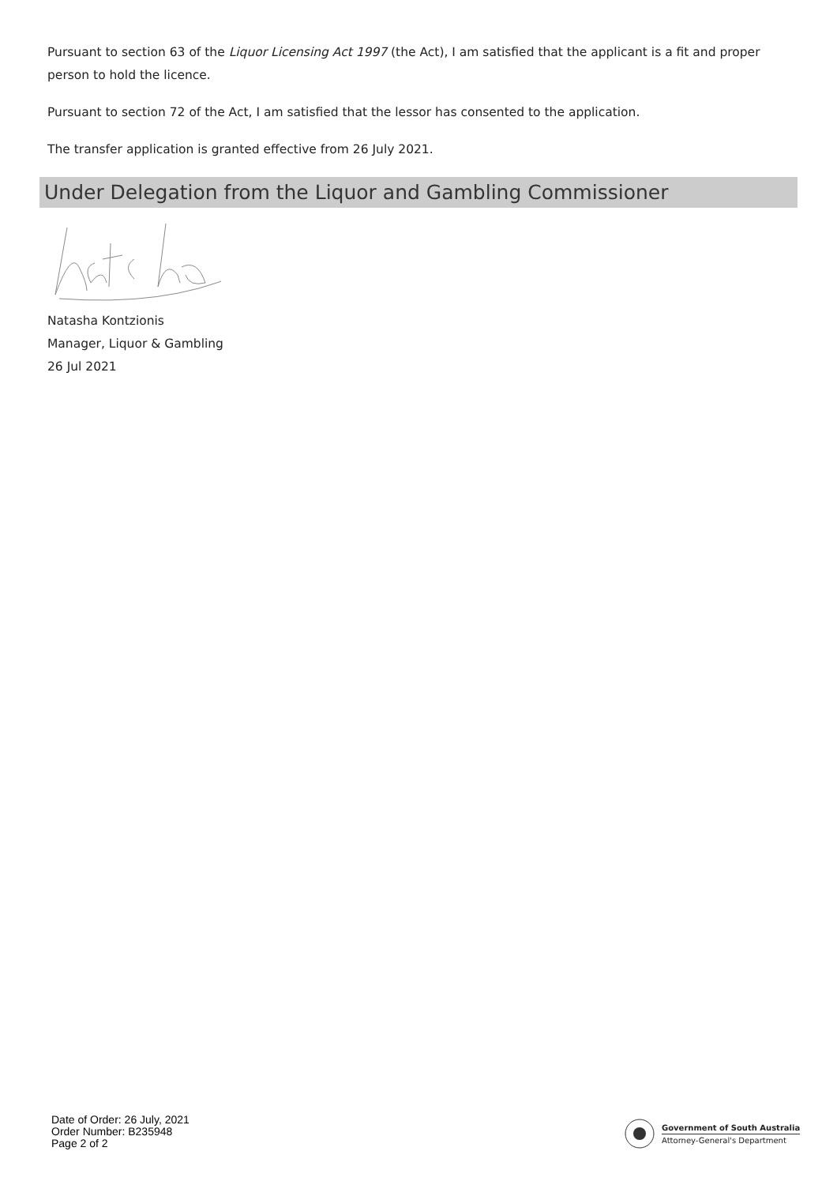Pursuant to section 63 of the Liquor Licensing Act 1997 (the Act), I am satisfied that the applicant is a fit and proper person to hold the licence.
Pursuant to section 72 of the Act, I am satisfied that the lessor has consented to the application.
The transfer application is granted effective from 26 July 2021.
Under Delegation from the Liquor and Gambling Commissioner
Natasha Kontzionis
Manager, Liquor & Gambling
26 Jul 2021
Date of Order: 26 July, 2021
Order Number: B235948
Page 2 of 2
Government of South Australia
Attorney-General's Department